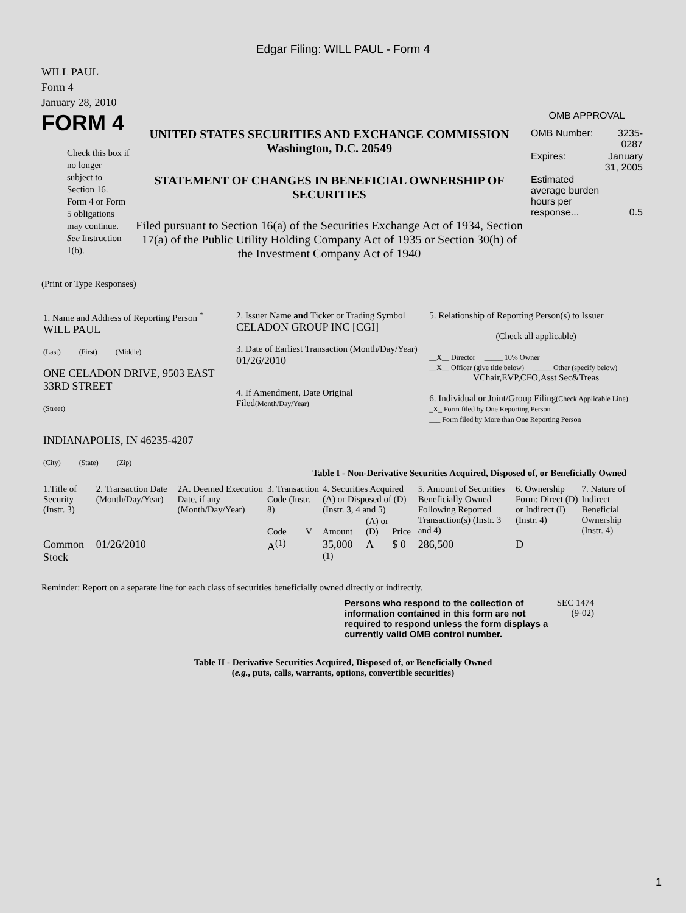Edgar Filing: WILL PAUL - Form 4
WILL PAUL
Form 4
January 28, 2010
FORM 4
Check this box if no longer subject to Section 16. Form 4 or Form 5 obligations may continue. See Instruction 1(b).
UNITED STATES SECURITIES AND EXCHANGE COMMISSION
Washington, D.C. 20549
STATEMENT OF CHANGES IN BENEFICIAL OWNERSHIP OF SECURITIES
Filed pursuant to Section 16(a) of the Securities Exchange Act of 1934, Section 17(a) of the Public Utility Holding Company Act of 1935 or Section 30(h) of the Investment Company Act of 1940
OMB APPROVAL
| OMB Number: | 3235-0287 |
| Expires: | January 31, 2005 |
| Estimated average burden hours per response... | 0.5 |
(Print or Type Responses)
| 1. Name and Address of Reporting Person <sup>*</sup> WILL PAUL (Last) (First) (Middle) ONE CELADON DRIVE, 9503 EAST 33RD STREET (Street) INDIANAPOLIS, IN 46235-4207 (City) (State) (Zip) | 2. Issuer Name and Ticker or Trading Symbol CELADON GROUP INC [CGI] 3. Date of Earliest Transaction (Month/Day/Year) 01/26/2010 4. If Amendment, Date Original Filed (Month/Day/Year) | 5. Relationship of Reporting Person(s) to Issuer (Check all applicable) __X__ Director _____ 10% Owner __X__ Officer (give title below) _____ Other (specify below) VChair,EVP,CFO,Asst Sec&Treas 6. Individual or Joint/Group Filing (Check Applicable Line) _X_ Form filed by One Reporting Person ___ Form filed by More than One Reporting Person |
Table I - Non-Derivative Securities Acquired, Disposed of, or Beneficially Owned
| 1.Title of Security (Instr. 3) | 2. Transaction Date (Month/Day/Year) | 2A. Deemed Execution Date, if any (Month/Day/Year) | 3. Transaction Code (Instr. 8) | | 4. Securities Acquired (A) or Disposed of (D) (Instr. 3, 4 and 5) | | | 5. Amount of Securities Beneficially Owned Following Reported Transaction(s) (Instr. 3 and 4) | 6. Ownership Form: Direct (D) or Indirect (I) (Instr. 4) | 7. Nature of Indirect Beneficial Ownership (Instr. 4) |
| --- | --- | --- | --- | --- | --- | --- | --- | --- | --- | --- |
| | | | Code | V | Amount | (A) or (D) | Price | | | |
| Common Stock | 01/26/2010 | | A<sup>(1)</sup> | | 35,000 <sup>(1)</sup> | A | $ 0 | 286,500 | D | |
Reminder: Report on a separate line for each class of securities beneficially owned directly or indirectly.
Persons who respond to the collection of information contained in this form are not required to respond unless the form displays a currently valid OMB control number.
SEC 1474 (9-02)
Table II - Derivative Securities Acquired, Disposed of, or Beneficially Owned
(e.g., puts, calls, warrants, options, convertible securities)
1